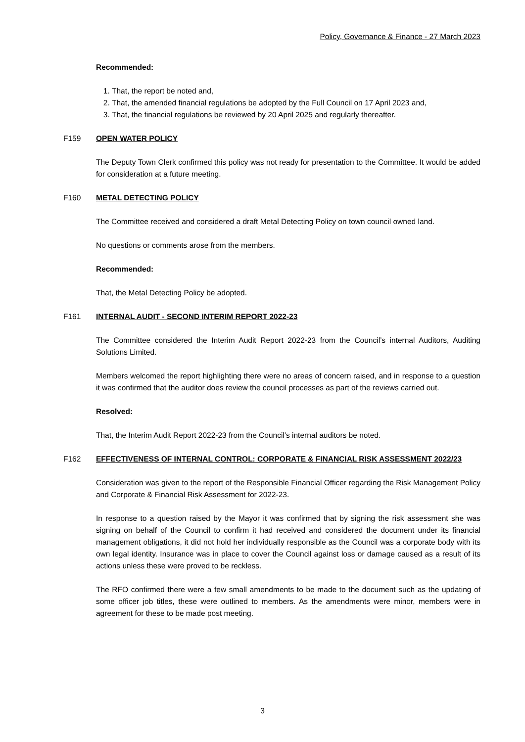Policy, Governance & Finance - 27 March 2023
Recommended:
1. That, the report be noted and,
2. That, the amended financial regulations be adopted by the Full Council on 17 April 2023 and,
3. That, the financial regulations be reviewed by 20 April 2025 and regularly thereafter.
F159 OPEN WATER POLICY
The Deputy Town Clerk confirmed this policy was not ready for presentation to the Committee. It would be added for consideration at a future meeting.
F160 METAL DETECTING POLICY
The Committee received and considered a draft Metal Detecting Policy on town council owned land.
No questions or comments arose from the members.
Recommended:
That, the Metal Detecting Policy be adopted.
F161 INTERNAL AUDIT - SECOND INTERIM REPORT 2022-23
The Committee considered the Interim Audit Report 2022-23 from the Council’s internal Auditors, Auditing Solutions Limited.
Members welcomed the report highlighting there were no areas of concern raised, and in response to a question it was confirmed that the auditor does review the council processes as part of the reviews carried out.
Resolved:
That, the Interim Audit Report 2022-23 from the Council’s internal auditors be noted.
F162 EFFECTIVENESS OF INTERNAL CONTROL: CORPORATE & FINANCIAL RISK ASSESSMENT 2022/23
Consideration was given to the report of the Responsible Financial Officer regarding the Risk Management Policy and Corporate & Financial Risk Assessment for 2022-23.
In response to a question raised by the Mayor it was confirmed that by signing the risk assessment she was signing on behalf of the Council to confirm it had received and considered the document under its financial management obligations, it did not hold her individually responsible as the Council was a corporate body with its own legal identity. Insurance was in place to cover the Council against loss or damage caused as a result of its actions unless these were proved to be reckless.
The RFO confirmed there were a few small amendments to be made to the document such as the updating of some officer job titles, these were outlined to members. As the amendments were minor, members were in agreement for these to be made post meeting.
3